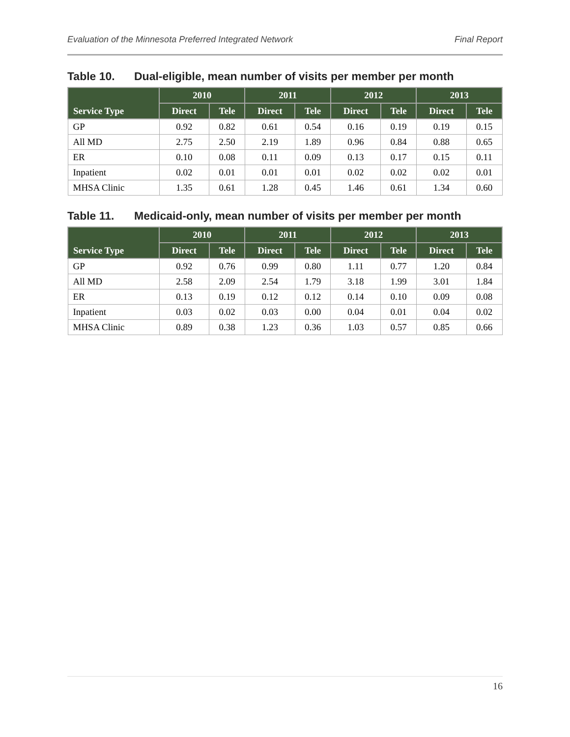Evaluation of the Minnesota Preferred Integrated Network Final Report
Table 10. Dual-eligible, mean number of visits per member per month
| Service Type | 2010 | | 2011 | | 2012 | | 2013 | |
| --- | --- | --- | --- | --- | --- | --- | --- | --- |
| | Direct | Tele | Direct | Tele | Direct | Tele | Direct | Tele |
| GP | 0.92 | 0.82 | 0.61 | 0.54 | 0.16 | 0.19 | 0.19 | 0.15 |
| All MD | 2.75 | 2.50 | 2.19 | 1.89 | 0.96 | 0.84 | 0.88 | 0.65 |
| ER | 0.10 | 0.08 | 0.11 | 0.09 | 0.13 | 0.17 | 0.15 | 0.11 |
| Inpatient | 0.02 | 0.01 | 0.01 | 0.01 | 0.02 | 0.02 | 0.02 | 0.01 |
| MHSA Clinic | 1.35 | 0.61 | 1.28 | 0.45 | 1.46 | 0.61 | 1.34 | 0.60 |
Table 11. Medicaid-only, mean number of visits per member per month
| Service Type | 2010 | | 2011 | | 2012 | | 2013 | |
| --- | --- | --- | --- | --- | --- | --- | --- | --- |
| | Direct | Tele | Direct | Tele | Direct | Tele | Direct | Tele |
| GP | 0.92 | 0.76 | 0.99 | 0.80 | 1.11 | 0.77 | 1.20 | 0.84 |
| All MD | 2.58 | 2.09 | 2.54 | 1.79 | 3.18 | 1.99 | 3.01 | 1.84 |
| ER | 0.13 | 0.19 | 0.12 | 0.12 | 0.14 | 0.10 | 0.09 | 0.08 |
| Inpatient | 0.03 | 0.02 | 0.03 | 0.00 | 0.04 | 0.01 | 0.04 | 0.02 |
| MHSA Clinic | 0.89 | 0.38 | 1.23 | 0.36 | 1.03 | 0.57 | 0.85 | 0.66 |
16